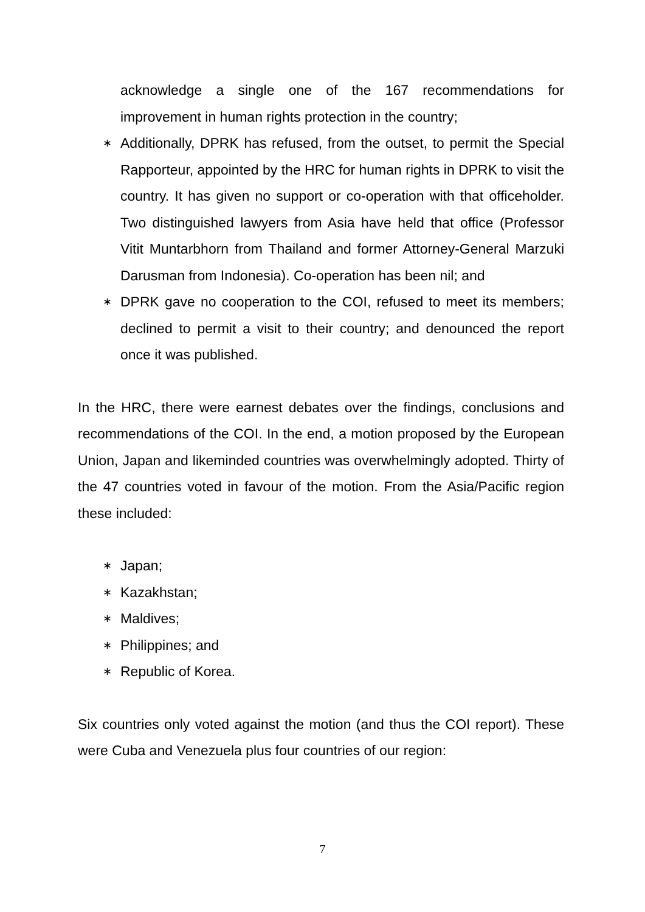acknowledge a single one of the 167 recommendations for improvement in human rights protection in the country;
∗ Additionally, DPRK has refused, from the outset, to permit the Special Rapporteur, appointed by the HRC for human rights in DPRK to visit the country. It has given no support or co-operation with that officeholder. Two distinguished lawyers from Asia have held that office (Professor Vitit Muntarbhorn from Thailand and former Attorney-General Marzuki Darusman from Indonesia). Co-operation has been nil; and
∗ DPRK gave no cooperation to the COI, refused to meet its members; declined to permit a visit to their country; and denounced the report once it was published.
In the HRC, there were earnest debates over the findings, conclusions and recommendations of the COI. In the end, a motion proposed by the European Union, Japan and likeminded countries was overwhelmingly adopted. Thirty of the 47 countries voted in favour of the motion. From the Asia/Pacific region these included:
∗ Japan;
∗ Kazakhstan;
∗ Maldives;
∗ Philippines; and
∗ Republic of Korea.
Six countries only voted against the motion (and thus the COI report). These were Cuba and Venezuela plus four countries of our region:
7